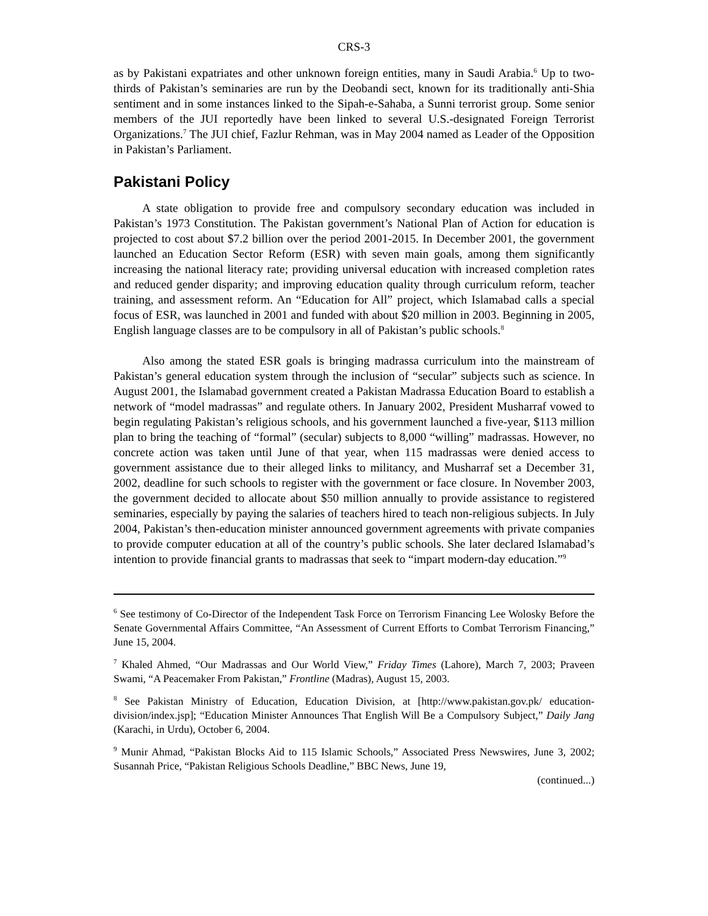CRS-3
as by Pakistani expatriates and other unknown foreign entities, many in Saudi Arabia.<sup>6</sup> Up to two-thirds of Pakistan’s seminaries are run by the Deobandi sect, known for its traditionally anti-Shia sentiment and in some instances linked to the Sipah-e-Sahaba, a Sunni terrorist group. Some senior members of the JUI reportedly have been linked to several U.S.-designated Foreign Terrorist Organizations.<sup>7</sup> The JUI chief, Fazlur Rehman, was in May 2004 named as Leader of the Opposition in Pakistan’s Parliament.
Pakistani Policy
A state obligation to provide free and compulsory secondary education was included in Pakistan’s 1973 Constitution. The Pakistan government’s National Plan of Action for education is projected to cost about $7.2 billion over the period 2001-2015. In December 2001, the government launched an Education Sector Reform (ESR) with seven main goals, among them significantly increasing the national literacy rate; providing universal education with increased completion rates and reduced gender disparity; and improving education quality through curriculum reform, teacher training, and assessment reform. An “Education for All” project, which Islamabad calls a special focus of ESR, was launched in 2001 and funded with about $20 million in 2003. Beginning in 2005, English language classes are to be compulsory in all of Pakistan’s public schools.<sup>8</sup>
Also among the stated ESR goals is bringing madrassa curriculum into the mainstream of Pakistan’s general education system through the inclusion of “secular” subjects such as science. In August 2001, the Islamabad government created a Pakistan Madrassa Education Board to establish a network of “model madrassas” and regulate others. In January 2002, President Musharraf vowed to begin regulating Pakistan’s religious schools, and his government launched a five-year, $113 million plan to bring the teaching of “formal” (secular) subjects to 8,000 “willing” madrassas. However, no concrete action was taken until June of that year, when 115 madrassas were denied access to government assistance due to their alleged links to militancy, and Musharraf set a December 31, 2002, deadline for such schools to register with the government or face closure. In November 2003, the government decided to allocate about $50 million annually to provide assistance to registered seminaries, especially by paying the salaries of teachers hired to teach non-religious subjects. In July 2004, Pakistan’s then-education minister announced government agreements with private companies to provide computer education at all of the country’s public schools. She later declared Islamabad’s intention to provide financial grants to madrassas that seek to “impart modern-day education.”<sup>9</sup>
<sup>6</sup> See testimony of Co-Director of the Independent Task Force on Terrorism Financing Lee Wolosky Before the Senate Governmental Affairs Committee, “An Assessment of Current Efforts to Combat Terrorism Financing,” June 15, 2004.
<sup>7</sup> Khaled Ahmed, “Our Madrassas and Our World View,” Friday Times (Lahore), March 7, 2003; Praveen Swami, “A Peacemaker From Pakistan,” Frontline (Madras), August 15, 2003.
<sup>8</sup> See Pakistan Ministry of Education, Education Division, at [http://www.pakistan.gov.pk/ education-division/index.jsp]; “Education Minister Announces That English Will Be a Compulsory Subject,” Daily Jang (Karachi, in Urdu), October 6, 2004.
<sup>9</sup> Munir Ahmad, “Pakistan Blocks Aid to 115 Islamic Schools,” Associated Press Newswires, June 3, 2002; Susannah Price, “Pakistan Religious Schools Deadline,” BBC News, June 19,
(continued...)